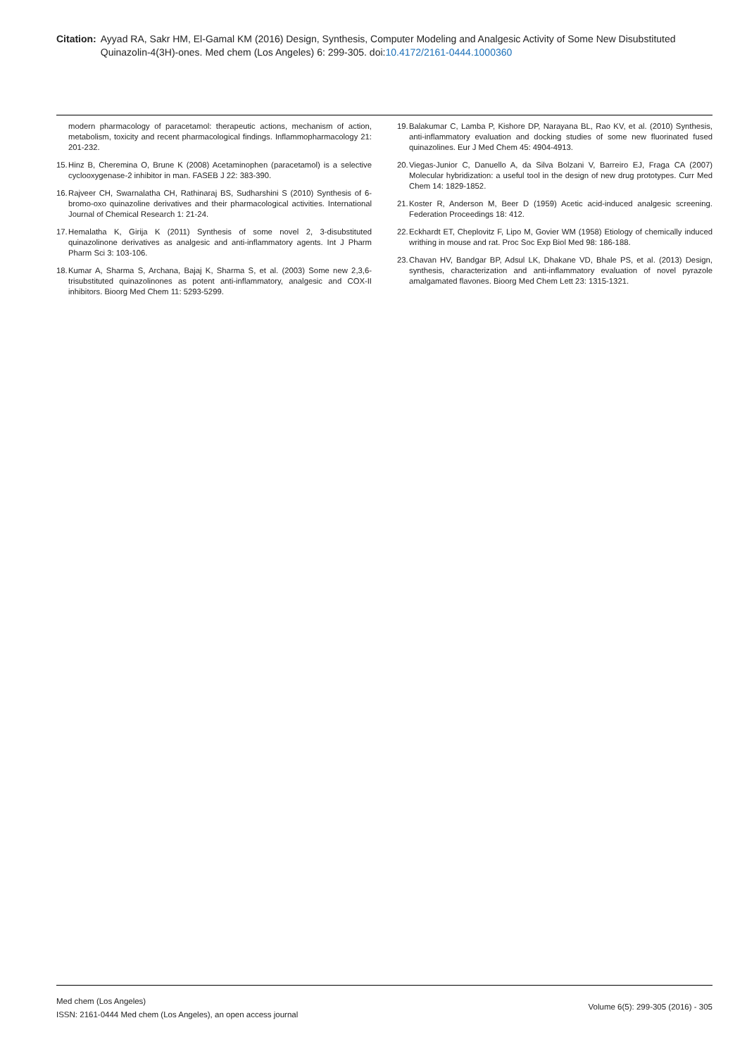Citation: Ayyad RA, Sakr HM, El-Gamal KM (2016) Design, Synthesis, Computer Modeling and Analgesic Activity of Some New Disubstituted Quinazolin-4(3H)-ones. Med chem (Los Angeles) 6: 299-305. doi:10.4172/2161-0444.1000360
modern pharmacology of paracetamol: therapeutic actions, mechanism of action, metabolism, toxicity and recent pharmacological findings. Inflammopharmacology 21: 201-232.
15. Hinz B, Cheremina O, Brune K (2008) Acetaminophen (paracetamol) is a selective cyclooxygenase-2 inhibitor in man. FASEB J 22: 383-390.
16. Rajveer CH, Swarnalatha CH, Rathinaraj BS, Sudharshini S (2010) Synthesis of 6-bromo-oxo quinazoline derivatives and their pharmacological activities. International Journal of Chemical Research 1: 21-24.
17. Hemalatha K, Girija K (2011) Synthesis of some novel 2, 3-disubstituted quinazolinone derivatives as analgesic and anti-inflammatory agents. Int J Pharm Pharm Sci 3: 103-106.
18. Kumar A, Sharma S, Archana, Bajaj K, Sharma S, et al. (2003) Some new 2,3,6-trisubstituted quinazolinones as potent anti-inflammatory, analgesic and COX-II inhibitors. Bioorg Med Chem 11: 5293-5299.
19. Balakumar C, Lamba P, Kishore DP, Narayana BL, Rao KV, et al. (2010) Synthesis, anti-inflammatory evaluation and docking studies of some new fluorinated fused quinazolines. Eur J Med Chem 45: 4904-4913.
20. Viegas-Junior C, Danuello A, da Silva Bolzani V, Barreiro EJ, Fraga CA (2007) Molecular hybridization: a useful tool in the design of new drug prototypes. Curr Med Chem 14: 1829-1852.
21. Koster R, Anderson M, Beer D (1959) Acetic acid-induced analgesic screening. Federation Proceedings 18: 412.
22. Eckhardt ET, Cheplovitz F, Lipo M, Govier WM (1958) Etiology of chemically induced writhing in mouse and rat. Proc Soc Exp Biol Med 98: 186-188.
23. Chavan HV, Bandgar BP, Adsul LK, Dhakane VD, Bhale PS, et al. (2013) Design, synthesis, characterization and anti-inflammatory evaluation of novel pyrazole amalgamated flavones. Bioorg Med Chem Lett 23: 1315-1321.
Med chem (Los Angeles)
ISSN: 2161-0444 Med chem (Los Angeles), an open access journal
Volume 6(5): 299-305 (2016) - 305